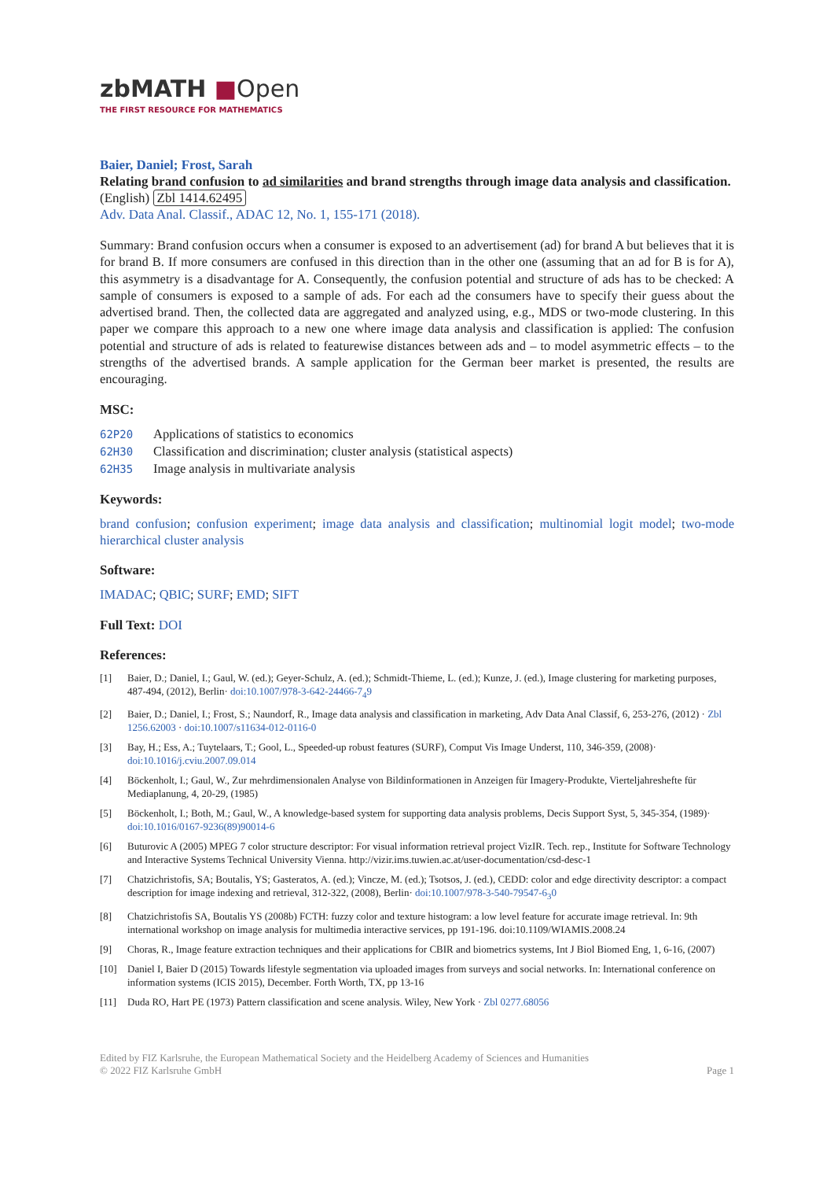zbMATH ■Open
THE FIRST RESOURCE FOR MATHEMATICS
Baier, Daniel; Frost, Sarah
Relating brand confusion to ad similarities and brand strengths through image data analysis and classification. (English) Zbl 1414.62495
Adv. Data Anal. Classif., ADAC 12, No. 1, 155-171 (2018).
Summary: Brand confusion occurs when a consumer is exposed to an advertisement (ad) for brand A but believes that it is for brand B. If more consumers are confused in this direction than in the other one (assuming that an ad for B is for A), this asymmetry is a disadvantage for A. Consequently, the confusion potential and structure of ads has to be checked: A sample of consumers is exposed to a sample of ads. For each ad the consumers have to specify their guess about the advertised brand. Then, the collected data are aggregated and analyzed using, e.g., MDS or two-mode clustering. In this paper we compare this approach to a new one where image data analysis and classification is applied: The confusion potential and structure of ads is related to featurewise distances between ads and – to model asymmetric effects – to the strengths of the advertised brands. A sample application for the German beer market is presented, the results are encouraging.
MSC:
62P20 Applications of statistics to economics
62H30 Classification and discrimination; cluster analysis (statistical aspects)
62H35 Image analysis in multivariate analysis
Keywords:
brand confusion; confusion experiment; image data analysis and classification; multinomial logit model; two-mode hierarchical cluster analysis
Software:
IMADAC; QBIC; SURF; EMD; SIFT
Full Text: DOI
References:
[1] Baier, D.; Daniel, I.; Gaul, W. (ed.); Geyer-Schulz, A. (ed.); Schmidt-Thieme, L. (ed.); Kunze, J. (ed.), Image clustering for marketing purposes, 487-494, (2012), Berlin· doi:10.1007/978-3-642-24466-7<sub>4</sub>9
[2] Baier, D.; Daniel, I.; Frost, S.; Naundorf, R., Image data analysis and classification in marketing, Adv Data Anal Classif, 6, 253-276, (2012) · Zbl 1256.62003 · doi:10.1007/s11634-012-0116-0
[3] Bay, H.; Ess, A.; Tuytelaars, T.; Gool, L., Speeded-up robust features (SURF), Comput Vis Image Underst, 110, 346-359, (2008)· doi:10.1016/j.cviu.2007.09.014
[4] Böckenholt, I.; Gaul, W., Zur mehrdimensionalen Analyse von Bildinformationen in Anzeigen für Imagery-Produkte, Vierteljahreshefte für Mediaplanung, 4, 20-29, (1985)
[5] Böckenholt, I.; Both, M.; Gaul, W., A knowledge-based system for supporting data analysis problems, Decis Support Syst, 5, 345-354, (1989)· doi:10.1016/0167-9236(89)90014-6
[6] Buturovic A (2005) MPEG 7 color structure descriptor: For visual information retrieval project VizIR. Tech. rep., Institute for Software Technology and Interactive Systems Technical University Vienna. http://vizir.ims.tuwien.ac.at/user-documentation/csd-desc-1
[7] Chatzichristofis, SA; Boutalis, YS; Gasteratos, A. (ed.); Vincze, M. (ed.); Tsotsos, J. (ed.), CEDD: color and edge directivity descriptor: a compact description for image indexing and retrieval, 312-322, (2008), Berlin· doi:10.1007/978-3-540-79547-6<sub>3</sub>0
[8] Chatzichristofis SA, Boutalis YS (2008b) FCTH: fuzzy color and texture histogram: a low level feature for accurate image retrieval. In: 9th international workshop on image analysis for multimedia interactive services, pp 191-196. doi:10.1109/WIAMIS.2008.24
[9] Choras, R., Image feature extraction techniques and their applications for CBIR and biometrics systems, Int J Biol Biomed Eng, 1, 6-16, (2007)
[10] Daniel I, Baier D (2015) Towards lifestyle segmentation via uploaded images from surveys and social networks. In: International conference on information systems (ICIS 2015), December. Forth Worth, TX, pp 13-16
[11] Duda RO, Hart PE (1973) Pattern classification and scene analysis. Wiley, New York · Zbl 0277.68056
Edited by FIZ Karlsruhe, the European Mathematical Society and the Heidelberg Academy of Sciences and Humanities
© 2022 FIZ Karlsruhe GmbH
Page 1